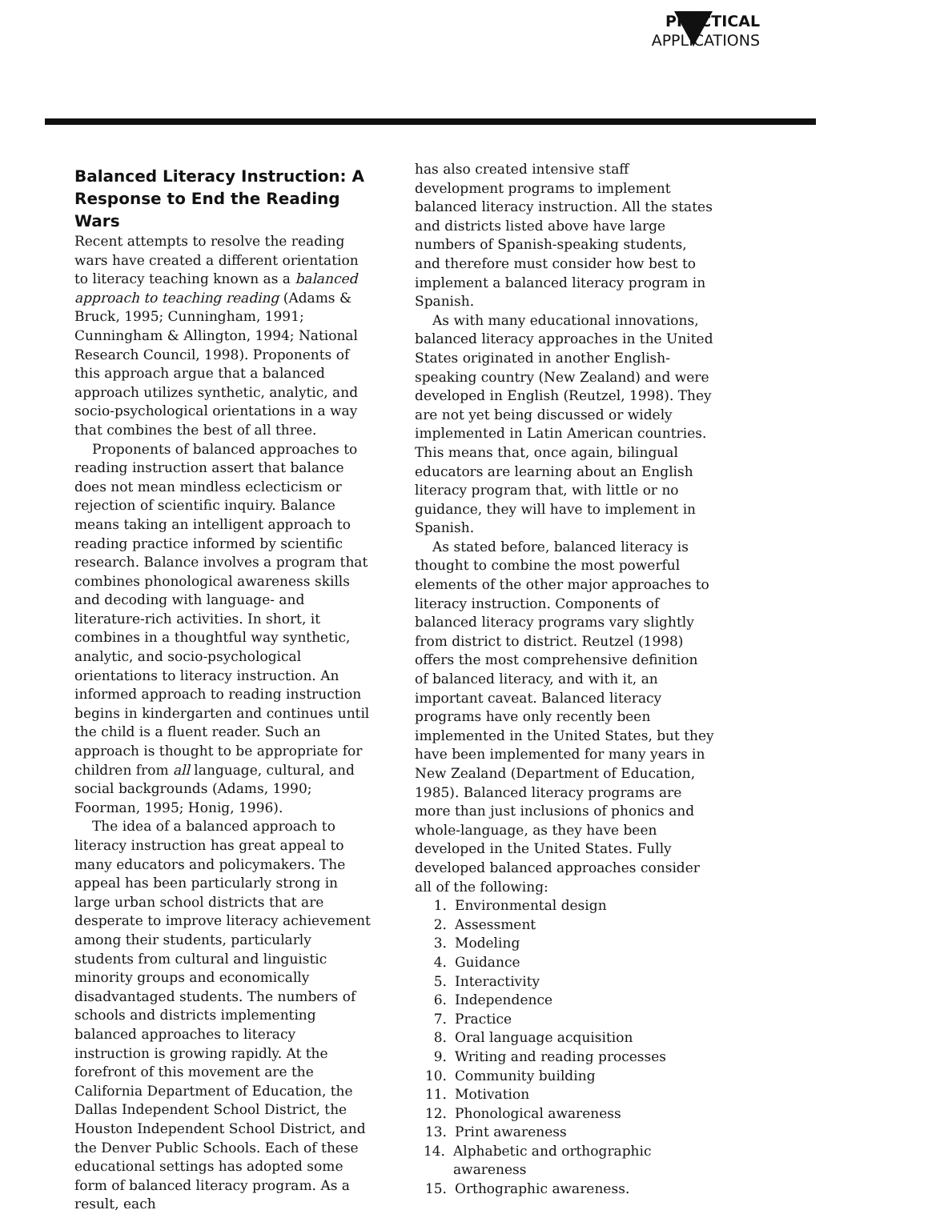PRACTICAL
APPLICATIONS
Balanced Literacy Instruction: A Response to End the Reading Wars
Recent attempts to resolve the reading wars have created a different orientation to literacy teaching known as a balanced approach to teaching reading (Adams & Bruck, 1995; Cunningham, 1991; Cunningham & Allington, 1994; National Research Council, 1998). Proponents of this approach argue that a balanced approach utilizes synthetic, analytic, and socio-psychological orientations in a way that combines the best of all three.
Proponents of balanced approaches to reading instruction assert that balance does not mean mindless eclecticism or rejection of scientific inquiry. Balance means taking an intelligent approach to reading practice informed by scientific research. Balance involves a program that combines phonological awareness skills and decoding with language- and literature-rich activities. In short, it combines in a thoughtful way synthetic, analytic, and socio-psychological orientations to literacy instruction. An informed approach to reading instruction begins in kindergarten and continues until the child is a fluent reader. Such an approach is thought to be appropriate for children from all language, cultural, and social backgrounds (Adams, 1990; Foorman, 1995; Honig, 1996).
The idea of a balanced approach to literacy instruction has great appeal to many educators and policymakers. The appeal has been particularly strong in large urban school districts that are desperate to improve literacy achievement among their students, particularly students from cultural and linguistic minority groups and economically disadvantaged students. The numbers of schools and districts implementing balanced approaches to literacy instruction is growing rapidly. At the forefront of this movement are the California Department of Education, the Dallas Independent School District, the Houston Independent School District, and the Denver Public Schools. Each of these educational settings has adopted some form of balanced literacy program. As a result, each
has also created intensive staff development programs to implement balanced literacy instruction. All the states and districts listed above have large numbers of Spanish-speaking students, and therefore must consider how best to implement a balanced literacy program in Spanish.
As with many educational innovations, balanced literacy approaches in the United States originated in another English-speaking country (New Zealand) and were developed in English (Reutzel, 1998). They are not yet being discussed or widely implemented in Latin American countries. This means that, once again, bilingual educators are learning about an English literacy program that, with little or no guidance, they will have to implement in Spanish.
As stated before, balanced literacy is thought to combine the most powerful elements of the other major approaches to literacy instruction. Components of balanced literacy programs vary slightly from district to district. Reutzel (1998) offers the most comprehensive definition of balanced literacy, and with it, an important caveat. Balanced literacy programs have only recently been implemented in the United States, but they have been implemented for many years in New Zealand (Department of Education, 1985). Balanced literacy programs are more than just inclusions of phonics and whole-language, as they have been developed in the United States. Fully developed balanced approaches consider all of the following:
1. Environmental design
2. Assessment
3. Modeling
4. Guidance
5. Interactivity
6. Independence
7. Practice
8. Oral language acquisition
9. Writing and reading processes
10. Community building
11. Motivation
12. Phonological awareness
13. Print awareness
14. Alphabetic and orthographic awareness
15. Orthographic awareness.